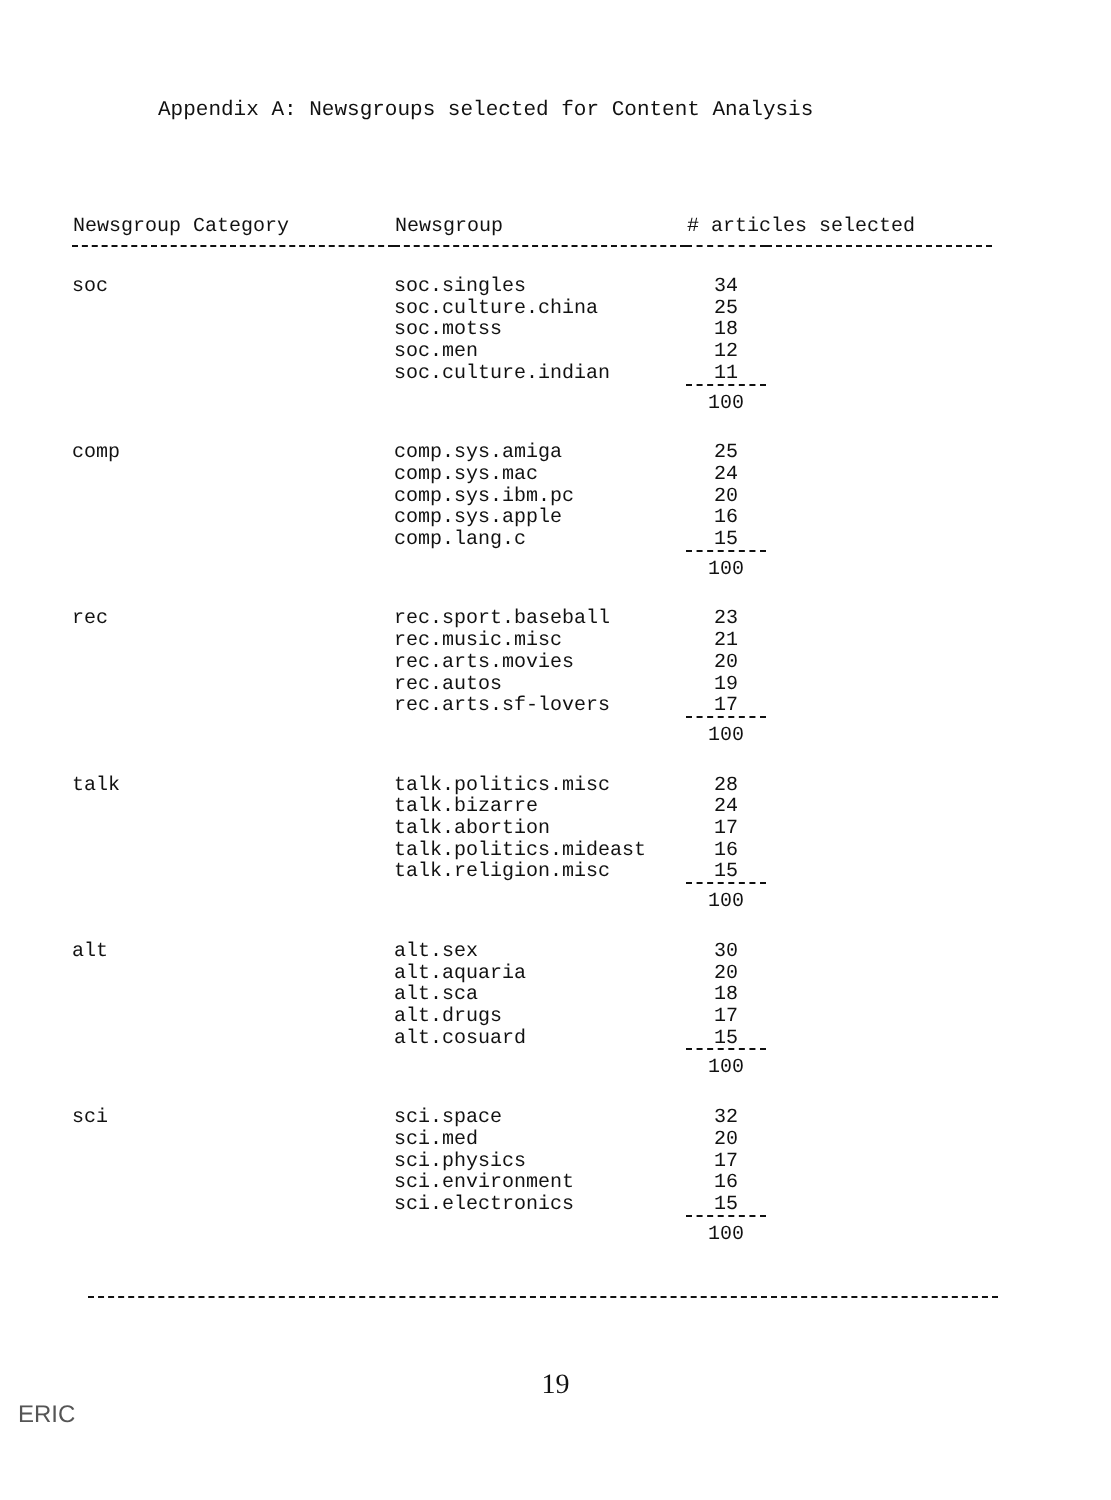Appendix A: Newsgroups selected for Content Analysis
| Newsgroup Category | Newsgroup | # articles selected | |
| --- | --- | --- | --- |
| soc | soc.singles soc.culture.china soc.motss soc.men soc.culture.indian | 34 25 18 12 11 | |
| | | 100 | |
| comp | comp.sys.amiga comp.sys.mac comp.sys.ibm.pc comp.sys.apple comp.lang.c | 25 24 20 16 15 | |
| | | 100 | |
| rec | rec.sport.baseball rec.music.misc rec.arts.movies rec.autos rec.arts.sf-lovers | 23 21 20 19 17 | |
| | | 100 | |
| talk | talk.politics.misc talk.bizarre talk.abortion talk.politics.mideast talk.religion.misc | 28 24 17 16 15 | |
| | | 100 | |
| alt | alt.sex alt.aquaria alt.sca alt.drugs alt.cosuard | 30 20 18 17 15 | |
| | | 100 | |
| sci | sci.space sci.med sci.physics sci.environment sci.electronics | 32 20 17 16 15 | |
| | | 100 | |
19
ERIC